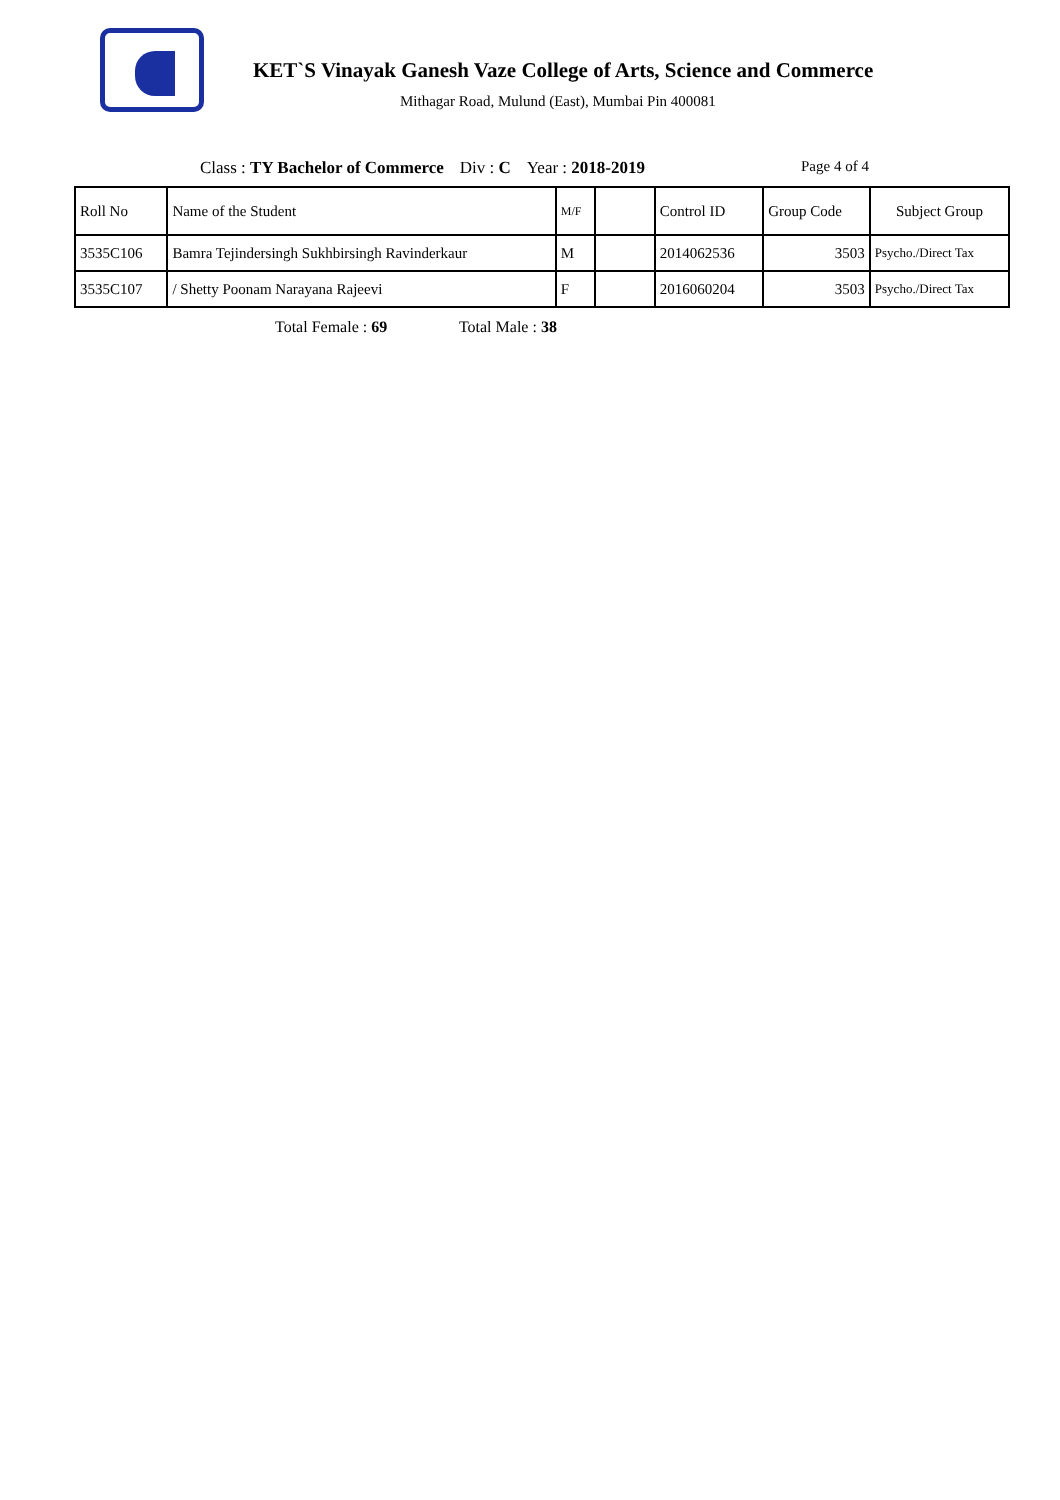KET`S Vinayak Ganesh Vaze College of Arts, Science and Commerce
Mithagar Road, Mulund (East), Mumbai Pin 400081
Class : TY Bachelor of Commerce Div : C Year : 2018-2019 Page 4 of 4
| Roll No | Name of the Student | M/F | | Control ID | Group Code | Subject Group |
| --- | --- | --- | --- | --- | --- | --- |
| 3535C106 | Bamra Tejindersingh Sukhbirsingh Ravinderkaur | M | | 2014062536 | 3503 | Psycho./Direct Tax |
| 3535C107 | / Shetty Poonam Narayana Rajeevi | F | | 2016060204 | 3503 | Psycho./Direct Tax |
Total Female : 69 Total Male : 38